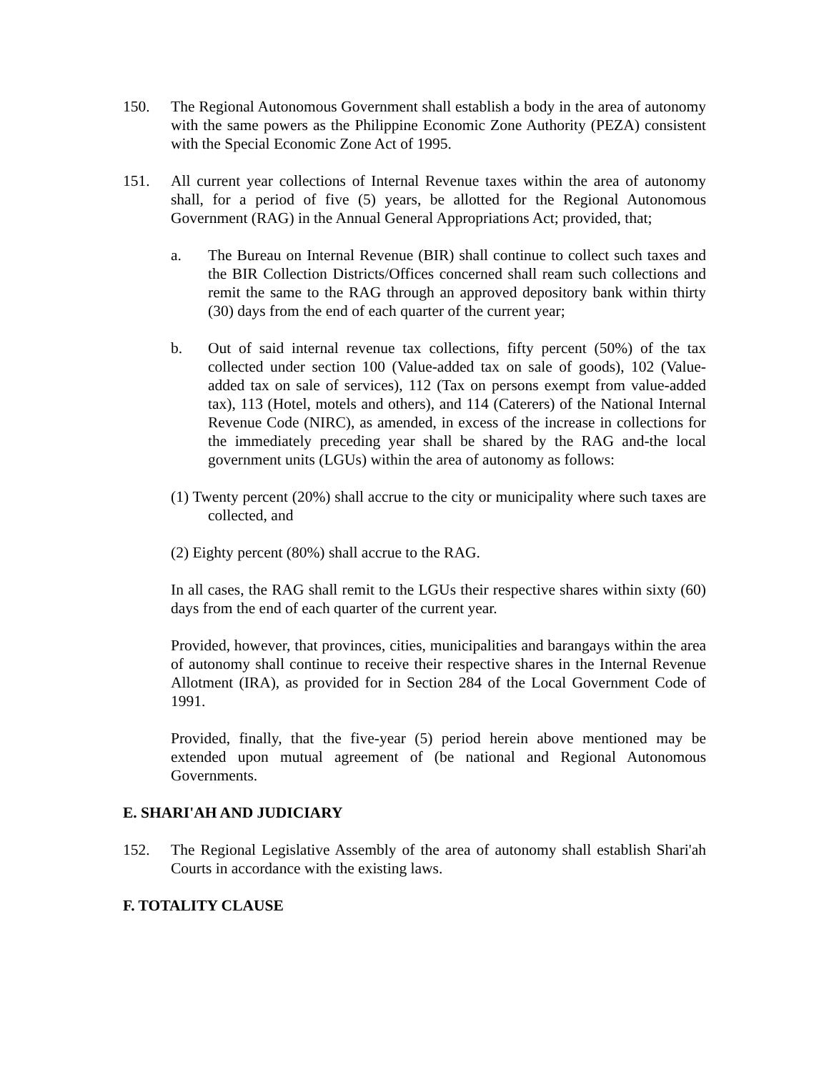150. The Regional Autonomous Government shall establish a body in the area of autonomy with the same powers as the Philippine Economic Zone Authority (PEZA) consistent with the Special Economic Zone Act of 1995.
151. All current year collections of Internal Revenue taxes within the area of autonomy shall, for a period of five (5) years, be allotted for the Regional Autonomous Government (RAG) in the Annual General Appropriations Act; provided, that;
a. The Bureau on Internal Revenue (BIR) shall continue to collect such taxes and the BIR Collection Districts/Offices concerned shall ream such collections and remit the same to the RAG through an approved depository bank within thirty (30) days from the end of each quarter of the current year;
b. Out of said internal revenue tax collections, fifty percent (50%) of the tax collected under section 100 (Value-added tax on sale of goods), 102 (Value-added tax on sale of services), 112 (Tax on persons exempt from value-added tax), 113 (Hotel, motels and others), and 114 (Caterers) of the National Internal Revenue Code (NIRC), as amended, in excess of the increase in collections for the immediately preceding year shall be shared by the RAG and-the local government units (LGUs) within the area of autonomy as follows:
(1) Twenty percent (20%) shall accrue to the city or municipality where such taxes are collected, and
(2) Eighty percent (80%) shall accrue to the RAG.
In all cases, the RAG shall remit to the LGUs their respective shares within sixty (60) days from the end of each quarter of the current year.
Provided, however, that provinces, cities, municipalities and barangays within the area of autonomy shall continue to receive their respective shares in the Internal Revenue Allotment (IRA), as provided for in Section 284 of the Local Government Code of 1991.
Provided, finally, that the five-year (5) period herein above mentioned may be extended upon mutual agreement of (be national and Regional Autonomous Governments.
E. SHARI'AH AND JUDICIARY
152. The Regional Legislative Assembly of the area of autonomy shall establish Shari'ah Courts in accordance with the existing laws.
F. TOTALITY CLAUSE